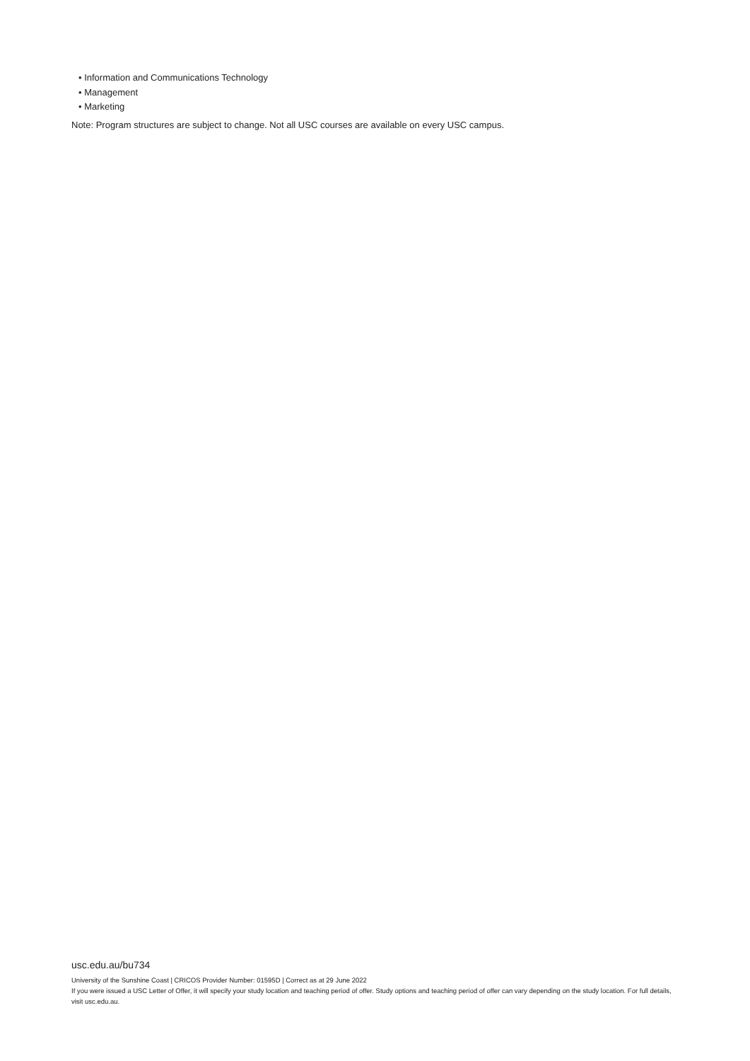• Information and Communications Technology
• Management
• Marketing
Note: Program structures are subject to change. Not all USC courses are available on every USC campus.
usc.edu.au/bu734
University of the Sunshine Coast | CRICOS Provider Number: 01595D | Correct as at 29 June 2022
If you were issued a USC Letter of Offer, it will specify your study location and teaching period of offer. Study options and teaching period of offer can vary depending on the study location. For full details, visit usc.edu.au.